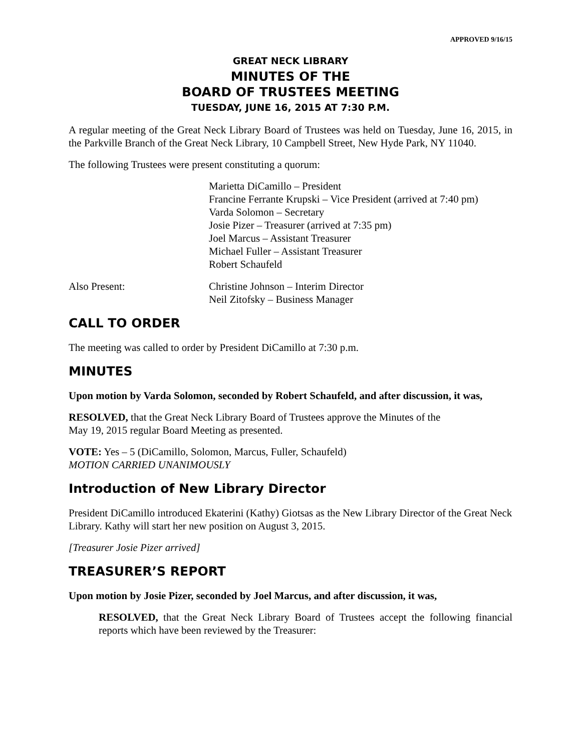APPROVED 9/16/15
GREAT NECK LIBRARY
MINUTES OF THE
BOARD OF TRUSTEES MEETING
TUESDAY, JUNE 16, 2015 AT 7:30 P.M.
A regular meeting of the Great Neck Library Board of Trustees was held on Tuesday, June 16, 2015, in the Parkville Branch of the Great Neck Library, 10 Campbell Street, New Hyde Park, NY 11040.
The following Trustees were present constituting a quorum:
Marietta DiCamillo – President
Francine Ferrante Krupski – Vice President (arrived at 7:40 pm)
Varda Solomon – Secretary
Josie Pizer – Treasurer (arrived at 7:35 pm)
Joel Marcus – Assistant Treasurer
Michael Fuller – Assistant Treasurer
Robert Schaufeld
Also Present: Christine Johnson – Interim Director
Neil Zitofsky – Business Manager
CALL TO ORDER
The meeting was called to order by President DiCamillo at 7:30 p.m.
MINUTES
Upon motion by Varda Solomon, seconded by Robert Schaufeld, and after discussion, it was,
RESOLVED, that the Great Neck Library Board of Trustees approve the Minutes of the
May 19, 2015 regular Board Meeting as presented.
VOTE: Yes – 5 (DiCamillo, Solomon, Marcus, Fuller, Schaufeld)
MOTION CARRIED UNANIMOUSLY
Introduction of New Library Director
President DiCamillo introduced Ekaterini (Kathy) Giotsas as the New Library Director of the Great Neck Library. Kathy will start her new position on August 3, 2015.
[Treasurer Josie Pizer arrived]
TREASURER’S REPORT
Upon motion by Josie Pizer, seconded by Joel Marcus, and after discussion, it was,
RESOLVED, that the Great Neck Library Board of Trustees accept the following financial reports which have been reviewed by the Treasurer: